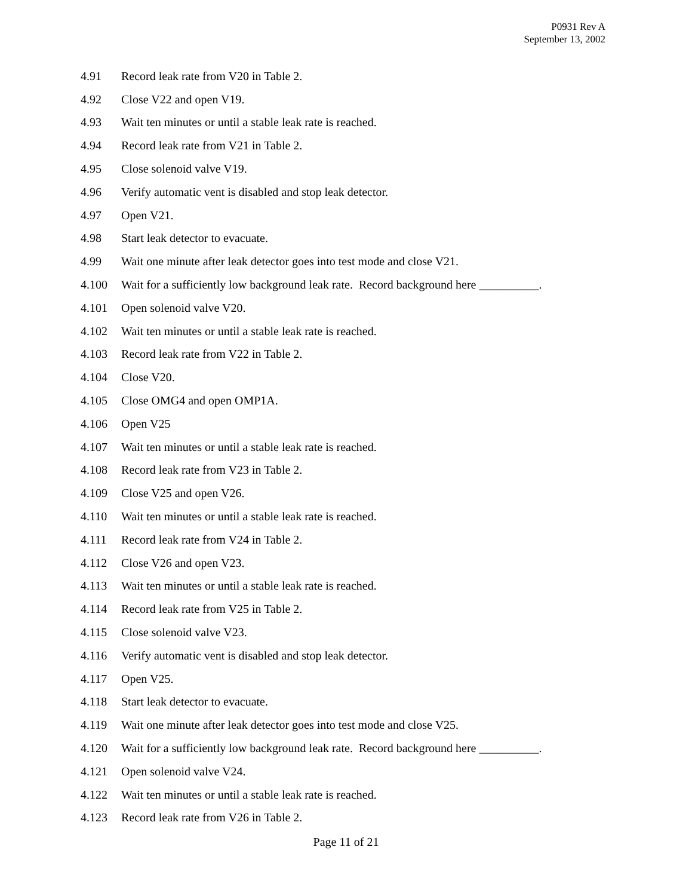P0931 Rev A
September 13, 2002
4.91 Record leak rate from V20 in Table 2.
4.92 Close V22 and open V19.
4.93 Wait ten minutes or until a stable leak rate is reached.
4.94 Record leak rate from V21 in Table 2.
4.95 Close solenoid valve V19.
4.96 Verify automatic vent is disabled and stop leak detector.
4.97 Open V21.
4.98 Start leak detector to evacuate.
4.99 Wait one minute after leak detector goes into test mode and close V21.
4.100 Wait for a sufficiently low background leak rate. Record background here __________.
4.101 Open solenoid valve V20.
4.102 Wait ten minutes or until a stable leak rate is reached.
4.103 Record leak rate from V22 in Table 2.
4.104 Close V20.
4.105 Close OMG4 and open OMP1A.
4.106 Open V25
4.107 Wait ten minutes or until a stable leak rate is reached.
4.108 Record leak rate from V23 in Table 2.
4.109 Close V25 and open V26.
4.110 Wait ten minutes or until a stable leak rate is reached.
4.111 Record leak rate from V24 in Table 2.
4.112 Close V26 and open V23.
4.113 Wait ten minutes or until a stable leak rate is reached.
4.114 Record leak rate from V25 in Table 2.
4.115 Close solenoid valve V23.
4.116 Verify automatic vent is disabled and stop leak detector.
4.117 Open V25.
4.118 Start leak detector to evacuate.
4.119 Wait one minute after leak detector goes into test mode and close V25.
4.120 Wait for a sufficiently low background leak rate. Record background here __________.
4.121 Open solenoid valve V24.
4.122 Wait ten minutes or until a stable leak rate is reached.
4.123 Record leak rate from V26 in Table 2.
Page 11 of 21